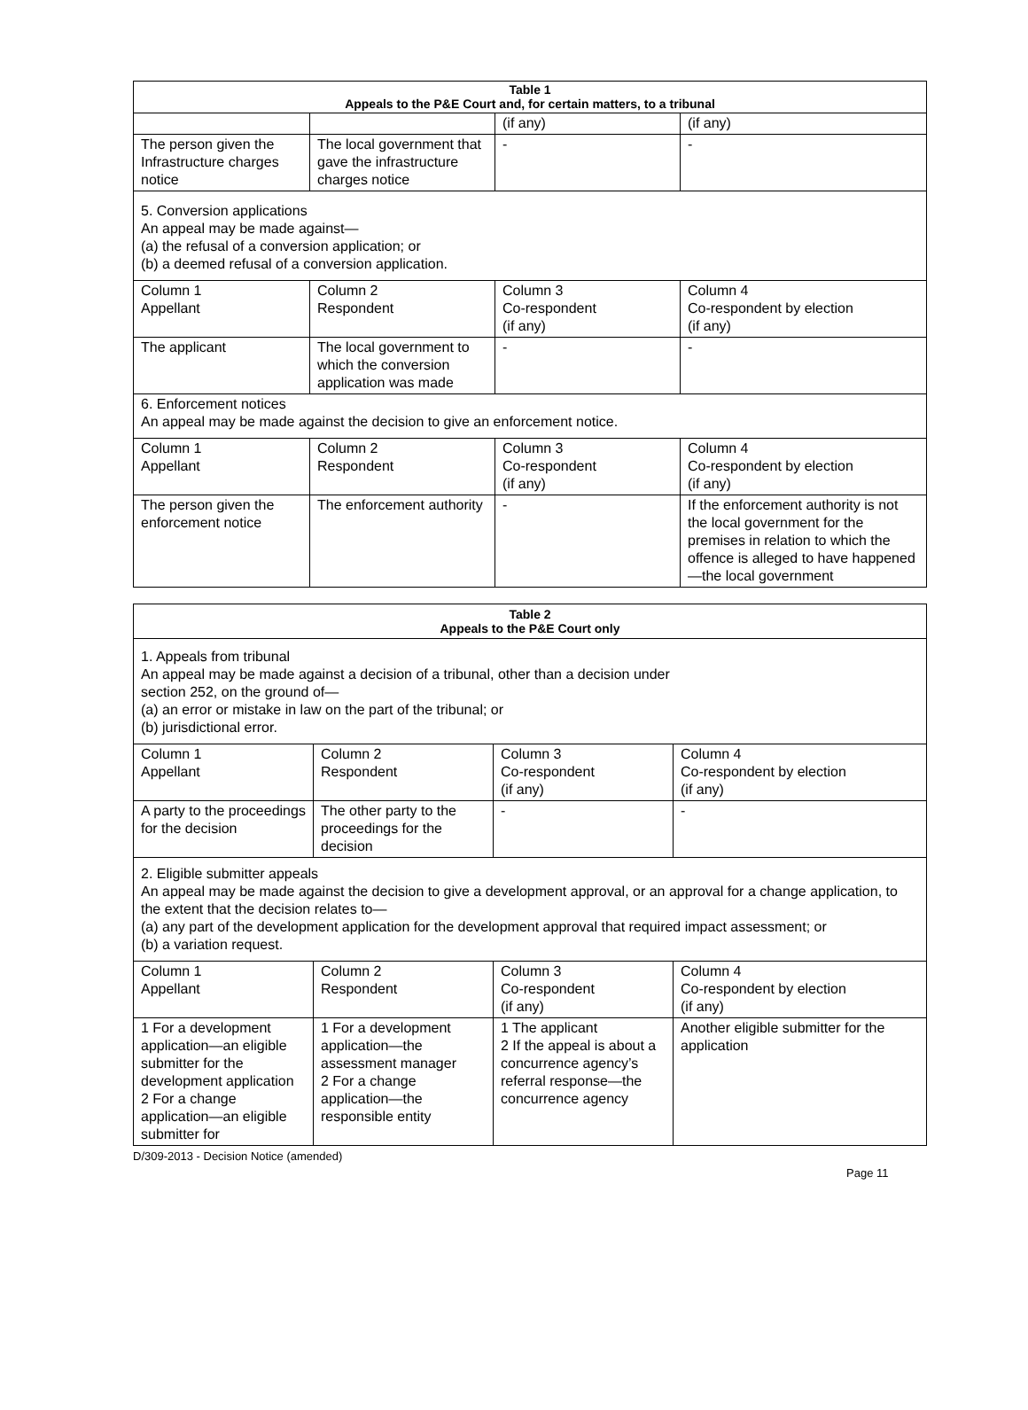| Table 1 Appeals to the P&E Court and, for certain matters, to a tribunal | | | |
| --- | --- | --- | --- |
| | | (if any) | (if any) |
| The person given the Infrastructure charges notice | The local government that gave the infrastructure charges notice | - | - |
| 5. Conversion applications An appeal may be made against— (a) the refusal of a conversion application; or (b) a deemed refusal of a conversion application. | | | |
| Column 1 Appellant | Column 2 Respondent | Column 3 Co-respondent (if any) | Column 4 Co-respondent by election (if any) |
| The applicant | The local government to which the conversion application was made | - | - |
| 6. Enforcement notices An appeal may be made against the decision to give an enforcement notice. | | | |
| Column 1 Appellant | Column 2 Respondent | Column 3 Co-respondent (if any) | Column 4 Co-respondent by election (if any) |
| The person given the enforcement notice | The enforcement authority | - | If the enforcement authority is not the local government for the premises in relation to which the offence is alleged to have happened—the local government |
| Table 2 Appeals to the P&E Court only | | | |
| --- | --- | --- | --- |
| 1. Appeals from tribunal An appeal may be made against a decision of a tribunal, other than a decision under section 252, on the ground of— (a) an error or mistake in law on the part of the tribunal; or (b) jurisdictional error. | | | |
| Column 1 Appellant | Column 2 Respondent | Column 3 Co-respondent (if any) | Column 4 Co-respondent by election (if any) |
| A party to the proceedings for the decision | The other party to the proceedings for the decision | - | - |
| 2. Eligible submitter appeals An appeal may be made against the decision to give a development approval, or an approval for a change application, to the extent that the decision relates to— (a) any part of the development application for the development approval that required impact assessment; or (b) a variation request. | | | |
| Column 1 Appellant | Column 2 Respondent | Column 3 Co-respondent (if any) | Column 4 Co-respondent by election (if any) |
| 1 For a development application—an eligible submitter for the development application 2 For a change application—an eligible submitter for | 1 For a development application—the assessment manager 2 For a change application—the responsible entity | 1 The applicant 2 If the appeal is about a concurrence agency’s referral response—the concurrence agency | Another eligible submitter for the application |
D/309-2013 - Decision Notice (amended)
Page 11